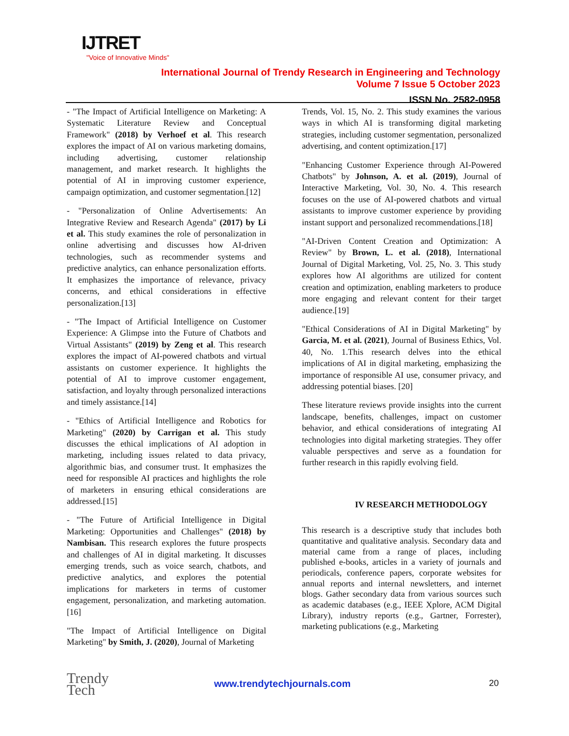IJTRET
"Voice of Innovative Minds"
International Journal of Trendy Research in Engineering and Technology
Volume 7 Issue 5 October 2023
ISSN No. 2582-0958
- "The Impact of Artificial Intelligence on Marketing: A Systematic Literature Review and Conceptual Framework" (2018) by Verhoef et al. This research explores the impact of AI on various marketing domains, including advertising, customer relationship management, and market research. It highlights the potential of AI in improving customer experience, campaign optimization, and customer segmentation.[12]
- "Personalization of Online Advertisements: An Integrative Review and Research Agenda" (2017) by Li et al. This study examines the role of personalization in online advertising and discusses how AI-driven technologies, such as recommender systems and predictive analytics, can enhance personalization efforts. It emphasizes the importance of relevance, privacy concerns, and ethical considerations in effective personalization.[13]
- "The Impact of Artificial Intelligence on Customer Experience: A Glimpse into the Future of Chatbots and Virtual Assistants" (2019) by Zeng et al. This research explores the impact of AI-powered chatbots and virtual assistants on customer experience. It highlights the potential of AI to improve customer engagement, satisfaction, and loyalty through personalized interactions and timely assistance.[14]
- "Ethics of Artificial Intelligence and Robotics for Marketing" (2020) by Carrigan et al. This study discusses the ethical implications of AI adoption in marketing, including issues related to data privacy, algorithmic bias, and consumer trust. It emphasizes the need for responsible AI practices and highlights the role of marketers in ensuring ethical considerations are addressed.[15]
- "The Future of Artificial Intelligence in Digital Marketing: Opportunities and Challenges" (2018) by Nambisan. This research explores the future prospects and challenges of AI in digital marketing. It discusses emerging trends, such as voice search, chatbots, and predictive analytics, and explores the potential implications for marketers in terms of customer engagement, personalization, and marketing automation.[16]
"The Impact of Artificial Intelligence on Digital Marketing" by Smith, J. (2020), Journal of Marketing
Trends, Vol. 15, No. 2. This study examines the various ways in which AI is transforming digital marketing strategies, including customer segmentation, personalized advertising, and content optimization.[17]
"Enhancing Customer Experience through AI-Powered Chatbots" by Johnson, A. et al. (2019), Journal of Interactive Marketing, Vol. 30, No. 4. This research focuses on the use of AI-powered chatbots and virtual assistants to improve customer experience by providing instant support and personalized recommendations.[18]
"AI-Driven Content Creation and Optimization: A Review" by Brown, L. et al. (2018), International Journal of Digital Marketing, Vol. 25, No. 3. This study explores how AI algorithms are utilized for content creation and optimization, enabling marketers to produce more engaging and relevant content for their target audience.[19]
"Ethical Considerations of AI in Digital Marketing" by Garcia, M. et al. (2021), Journal of Business Ethics, Vol. 40, No. 1.This research delves into the ethical implications of AI in digital marketing, emphasizing the importance of responsible AI use, consumer privacy, and addressing potential biases. [20]
These literature reviews provide insights into the current landscape, benefits, challenges, impact on customer behavior, and ethical considerations of integrating AI technologies into digital marketing strategies. They offer valuable perspectives and serve as a foundation for further research in this rapidly evolving field.
IV RESEARCH METHODOLOGY
This research is a descriptive study that includes both quantitative and qualitative analysis. Secondary data and material came from a range of places, including published e-books, articles in a variety of journals and periodicals, conference papers, corporate websites for annual reports and internal newsletters, and internet blogs. Gather secondary data from various sources such as academic databases (e.g., IEEE Xplore, ACM Digital Library), industry reports (e.g., Gartner, Forrester), marketing publications (e.g., Marketing
Trendy
Tech
www.trendytechjournals.com 20